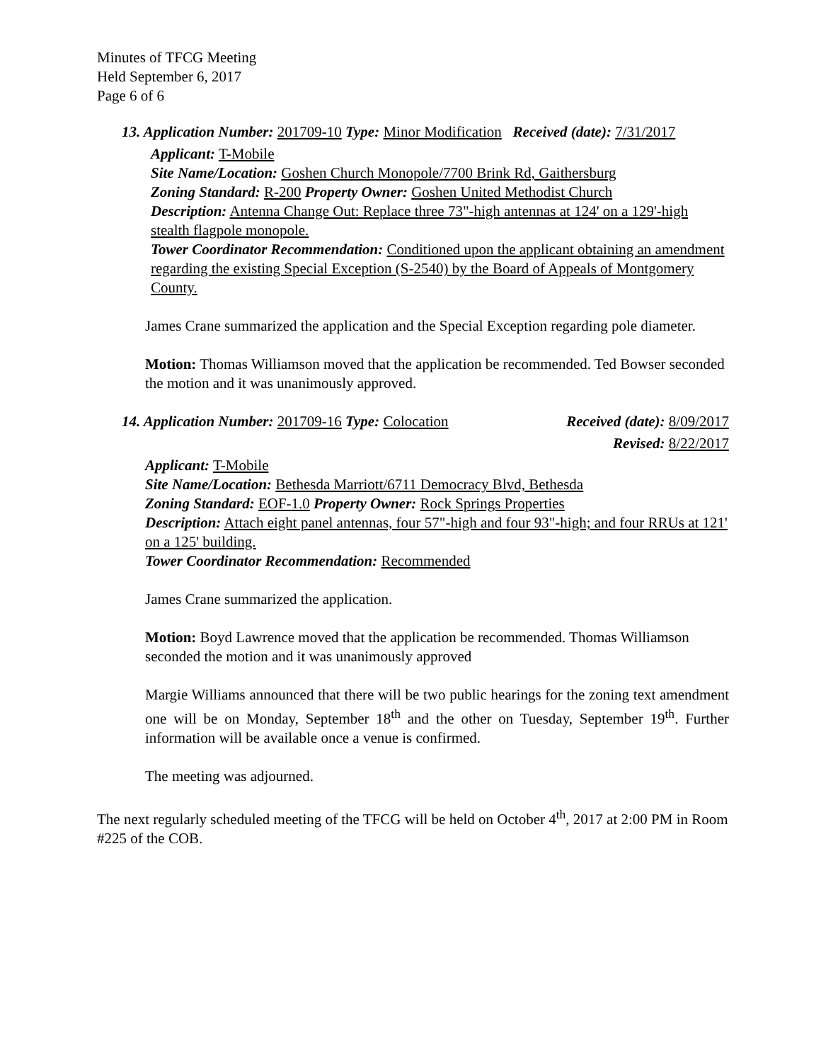Minutes of TFCG Meeting
Held September 6, 2017
Page 6 of 6
13. Application Number: 201709-10 Type: Minor Modification Received (date): 7/31/2017
Applicant: T-Mobile
Site Name/Location: Goshen Church Monopole/7700 Brink Rd, Gaithersburg
Zoning Standard: R-200 Property Owner: Goshen United Methodist Church
Description: Antenna Change Out: Replace three 73"-high antennas at 124' on a 129'-high stealth flagpole monopole.
Tower Coordinator Recommendation: Conditioned upon the applicant obtaining an amendment regarding the existing Special Exception (S-2540) by the Board of Appeals of Montgomery County.
James Crane summarized the application and the Special Exception regarding pole diameter.
Motion: Thomas Williamson moved that the application be recommended. Ted Bowser seconded the motion and it was unanimously approved.
14. Application Number: 201709-16 Type: Colocation Received (date): 8/09/2017
Revised: 8/22/2017
Applicant: T-Mobile
Site Name/Location: Bethesda Marriott/6711 Democracy Blvd, Bethesda
Zoning Standard: EOF-1.0 Property Owner: Rock Springs Properties
Description: Attach eight panel antennas, four 57"-high and four 93"-high; and four RRUs at 121' on a 125' building.
Tower Coordinator Recommendation: Recommended
James Crane summarized the application.
Motion: Boyd Lawrence moved that the application be recommended. Thomas Williamson seconded the motion and it was unanimously approved
Margie Williams announced that there will be two public hearings for the zoning text amendment one will be on Monday, September 18<sup>th</sup> and the other on Tuesday, September 19<sup>th</sup>. Further information will be available once a venue is confirmed.
The meeting was adjourned.
The next regularly scheduled meeting of the TFCG will be held on October 4<sup>th</sup>, 2017 at 2:00 PM in Room #225 of the COB.